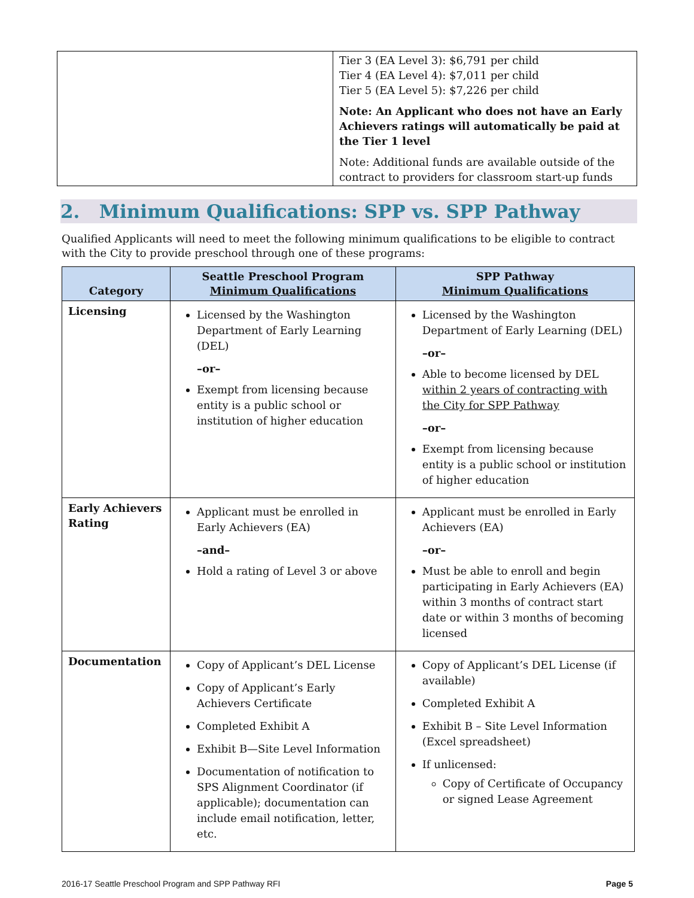| | Tier 3 (EA Level 3): $6,791 per child Tier 4 (EA Level 4): $7,011 per child Tier 5 (EA Level 5): $7,226 per child Note: An Applicant who does not have an Early Achievers ratings will automatically be paid at the Tier 1 level Note: Additional funds are available outside of the contract to providers for classroom start-up funds |
2. Minimum Qualifications: SPP vs. SPP Pathway
Qualified Applicants will need to meet the following minimum qualifications to be eligible to contract with the City to provide preschool through one of these programs:
| Category | Seattle Preschool Program Minimum Qualifications | SPP Pathway Minimum Qualifications |
| --- | --- | --- |
| Licensing | Licensed by the Washington Department of Early Learning (DEL) –or– Exempt from licensing because entity is a public school or institution of higher education | Licensed by the Washington Department of Early Learning (DEL) –or– Able to become licensed by DEL within 2 years of contracting with the City for SPP Pathway –or– Exempt from licensing because entity is a public school or institution of higher education |
| Early Achievers Rating | Applicant must be enrolled in Early Achievers (EA) –and– Hold a rating of Level 3 or above | Applicant must be enrolled in Early Achievers (EA) –or– Must be able to enroll and begin participating in Early Achievers (EA) within 3 months of contract start date or within 3 months of becoming licensed |
| Documentation | Copy of Applicant’s DEL License Copy of Applicant’s Early Achievers Certificate Completed Exhibit A Exhibit B—Site Level Information Documentation of notification to SPS Alignment Coordinator (if applicable); documentation can include email notification, letter, etc. | Copy of Applicant’s DEL License (if available) Completed Exhibit A Exhibit B – Site Level Information (Excel spreadsheet) If unlicensed: Copy of Certificate of Occupancy or signed Lease Agreement |
2016-17 Seattle Preschool Program and SPP Pathway RFI Page 5